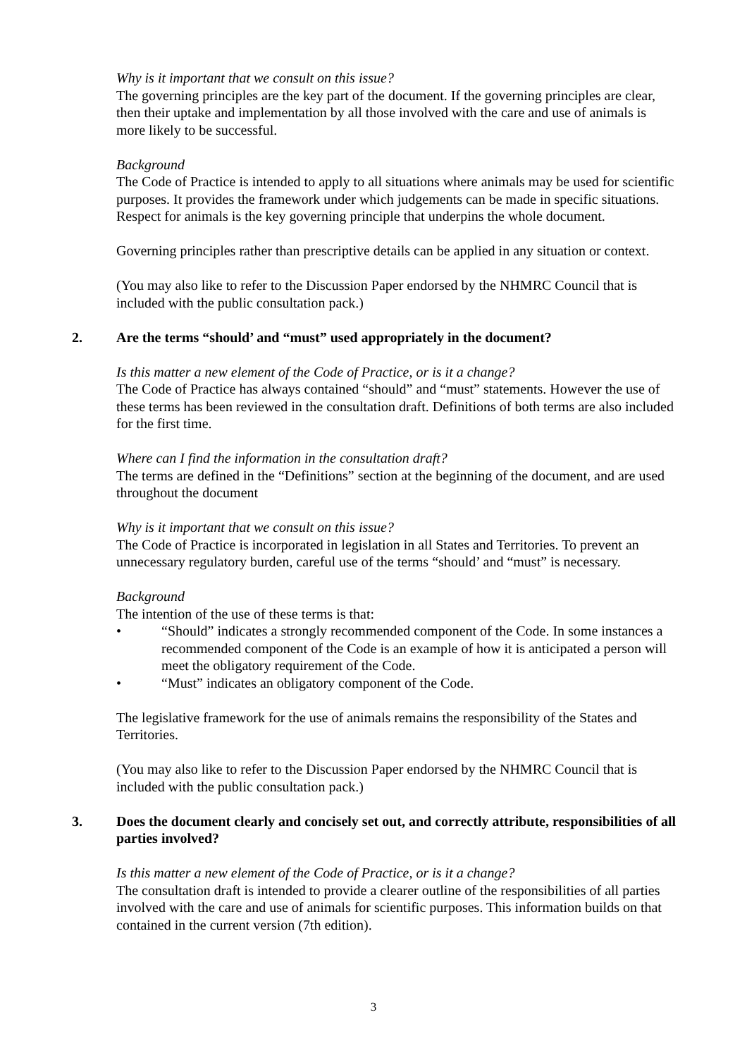Why is it important that we consult on this issue?
The governing principles are the key part of the document. If the governing principles are clear, then their uptake and implementation by all those involved with the care and use of animals is more likely to be successful.
Background
The Code of Practice is intended to apply to all situations where animals may be used for scientific purposes. It provides the framework under which judgements can be made in specific situations. Respect for animals is the key governing principle that underpins the whole document.
Governing principles rather than prescriptive details can be applied in any situation or context.
(You may also like to refer to the Discussion Paper endorsed by the NHMRC Council that is included with the public consultation pack.)
2. Are the terms “should’ and “must” used appropriately in the document?
Is this matter a new element of the Code of Practice, or is it a change?
The Code of Practice has always contained “should” and “must” statements. However the use of these terms has been reviewed in the consultation draft. Definitions of both terms are also included for the first time.
Where can I find the information in the consultation draft?
The terms are defined in the “Definitions” section at the beginning of the document, and are used throughout the document
Why is it important that we consult on this issue?
The Code of Practice is incorporated in legislation in all States and Territories. To prevent an unnecessary regulatory burden, careful use of the terms “should’ and “must” is necessary.
Background
The intention of the use of these terms is that:
• “Should” indicates a strongly recommended component of the Code. In some instances a recommended component of the Code is an example of how it is anticipated a person will meet the obligatory requirement of the Code.
• “Must” indicates an obligatory component of the Code.
The legislative framework for the use of animals remains the responsibility of the States and Territories.
(You may also like to refer to the Discussion Paper endorsed by the NHMRC Council that is included with the public consultation pack.)
3. Does the document clearly and concisely set out, and correctly attribute, responsibilities of all parties involved?
Is this matter a new element of the Code of Practice, or is it a change?
The consultation draft is intended to provide a clearer outline of the responsibilities of all parties involved with the care and use of animals for scientific purposes. This information builds on that contained in the current version (7th edition).
3